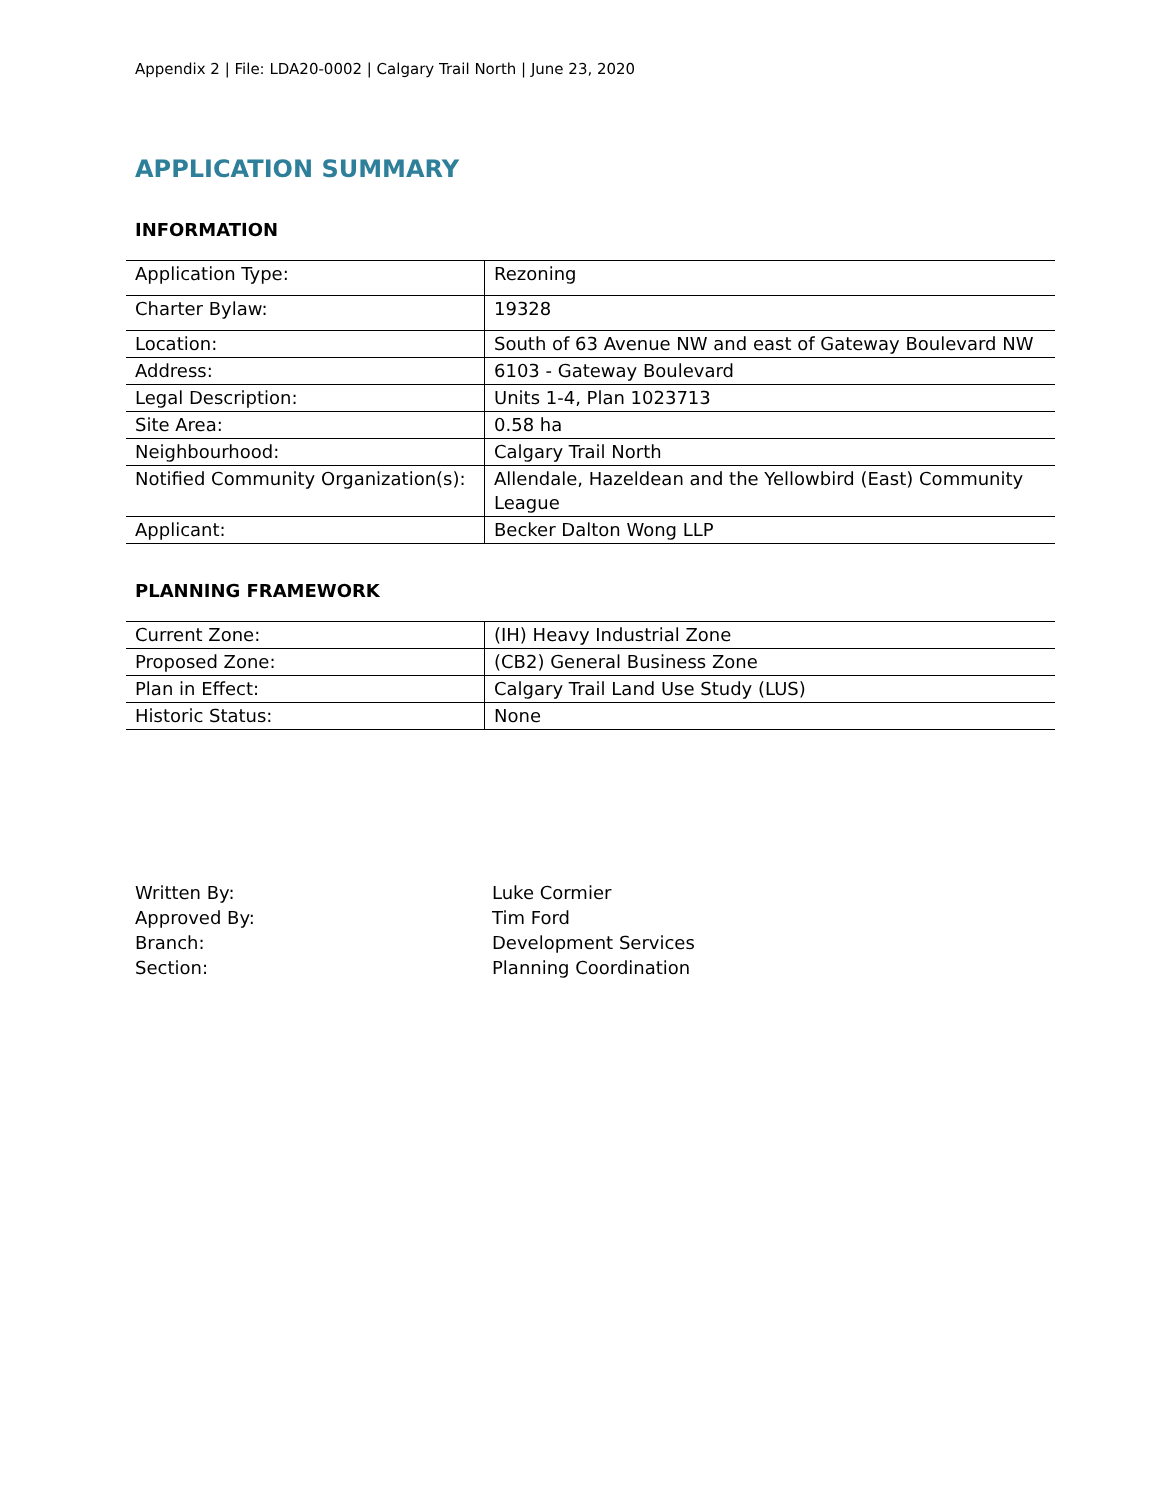Appendix 2 | File: LDA20-0002 | Calgary Trail North | June 23, 2020
APPLICATION SUMMARY
INFORMATION
| Application Type: | Rezoning |
| Charter Bylaw: | 19328 |
| Location: | South of 63 Avenue NW and east of Gateway Boulevard NW |
| Address: | 6103 - Gateway Boulevard |
| Legal Description: | Units 1-4, Plan 1023713 |
| Site Area: | 0.58 ha |
| Neighbourhood: | Calgary Trail North |
| Notified Community Organization(s): | Allendale, Hazeldean and the Yellowbird (East) Community League |
| Applicant: | Becker Dalton Wong LLP |
PLANNING FRAMEWORK
| Current Zone: | (IH) Heavy Industrial Zone |
| Proposed Zone: | (CB2) General Business Zone |
| Plan in Effect: | Calgary Trail Land Use Study (LUS) |
| Historic Status: | None |
Written By: Luke Cormier
Approved By: Tim Ford
Branch: Development Services
Section: Planning Coordination